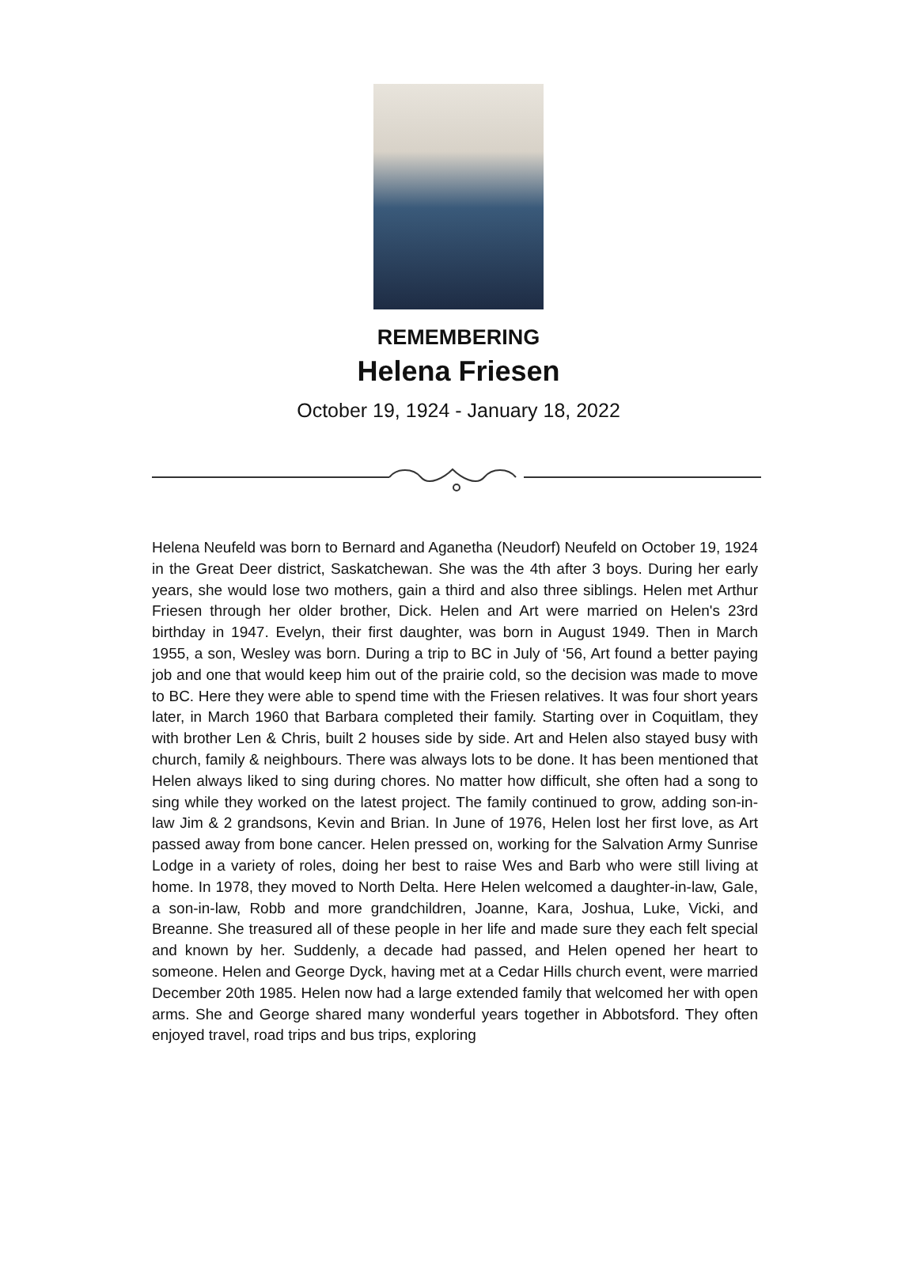REMEMBERING
Helena Friesen
October 19, 1924 - January 18, 2022
Helena Neufeld was born to Bernard and Aganetha (Neudorf) Neufeld on October 19, 1924 in the Great Deer district, Saskatchewan. She was the 4th after 3 boys. During her early years, she would lose two mothers, gain a third and also three siblings. Helen met Arthur Friesen through her older brother, Dick. Helen and Art were married on Helen's 23rd birthday in 1947. Evelyn, their first daughter, was born in August 1949. Then in March 1955, a son, Wesley was born. During a trip to BC in July of ‘56, Art found a better paying job and one that would keep him out of the prairie cold, so the decision was made to move to BC. Here they were able to spend time with the Friesen relatives. It was four short years later, in March 1960 that Barbara completed their family. Starting over in Coquitlam, they with brother Len & Chris, built 2 houses side by side. Art and Helen also stayed busy with church, family & neighbours. There was always lots to be done. It has been mentioned that Helen always liked to sing during chores. No matter how difficult, she often had a song to sing while they worked on the latest project. The family continued to grow, adding son-in-law Jim & 2 grandsons, Kevin and Brian. In June of 1976, Helen lost her first love, as Art passed away from bone cancer. Helen pressed on, working for the Salvation Army Sunrise Lodge in a variety of roles, doing her best to raise Wes and Barb who were still living at home. In 1978, they moved to North Delta. Here Helen welcomed a daughter-in-law, Gale, a son-in-law, Robb and more grandchildren, Joanne, Kara, Joshua, Luke, Vicki, and Breanne. She treasured all of these people in her life and made sure they each felt special and known by her. Suddenly, a decade had passed, and Helen opened her heart to someone. Helen and George Dyck, having met at a Cedar Hills church event, were married December 20th 1985. Helen now had a large extended family that welcomed her with open arms. She and George shared many wonderful years together in Abbotsford. They often enjoyed travel, road trips and bus trips, exploring